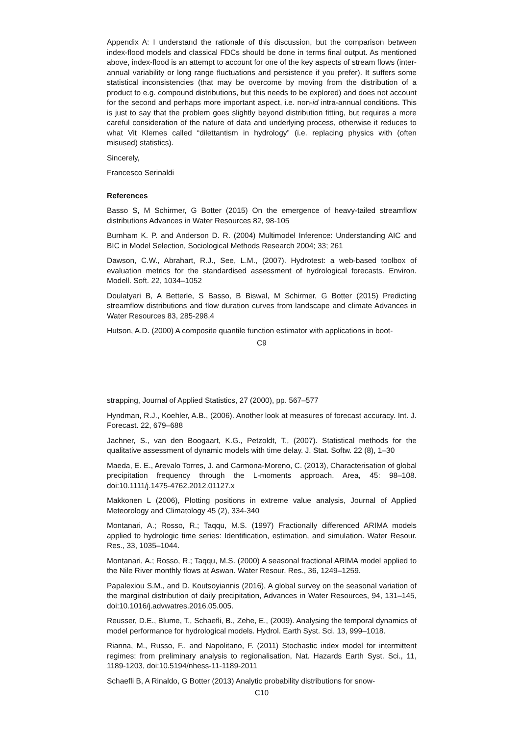Appendix A: I understand the rationale of this discussion, but the comparison between index-flood models and classical FDCs should be done in terms final output. As mentioned above, index-flood is an attempt to account for one of the key aspects of stream flows (inter-annual variability or long range fluctuations and persistence if you prefer). It suffers some statistical inconsistencies (that may be overcome by moving from the distribution of a product to e.g. compound distributions, but this needs to be explored) and does not account for the second and perhaps more important aspect, i.e. non-id intra-annual conditions. This is just to say that the problem goes slightly beyond distribution fitting, but requires a more careful consideration of the nature of data and underlying process, otherwise it reduces to what Vit Klemes called “dilettantism in hydrology” (i.e. replacing physics with (often misused) statistics).
Sincerely,
Francesco Serinaldi
References
Basso S, M Schirmer, G Botter (2015) On the emergence of heavy-tailed streamflow distributions Advances in Water Resources 82, 98-105
Burnham K. P. and Anderson D. R. (2004) Multimodel Inference: Understanding AIC and BIC in Model Selection, Sociological Methods Research 2004; 33; 261
Dawson, C.W., Abrahart, R.J., See, L.M., (2007). Hydrotest: a web-based toolbox of evaluation metrics for the standardised assessment of hydrological forecasts. Environ. Modell. Soft. 22, 1034–1052
Doulatyari B, A Betterle, S Basso, B Biswal, M Schirmer, G Botter (2015) Predicting streamflow distributions and flow duration curves from landscape and climate Advances in Water Resources 83, 285-298,4
Hutson, A.D. (2000) A composite quantile function estimator with applications in boot-
C9
strapping, Journal of Applied Statistics, 27 (2000), pp. 567–577
Hyndman, R.J., Koehler, A.B., (2006). Another look at measures of forecast accuracy. Int. J. Forecast. 22, 679–688
Jachner, S., van den Boogaart, K.G., Petzoldt, T., (2007). Statistical methods for the qualitative assessment of dynamic models with time delay. J. Stat. Softw. 22 (8), 1–30
Maeda, E. E., Arevalo Torres, J. and Carmona-Moreno, C. (2013), Characterisation of global precipitation frequency through the L-moments approach. Area, 45: 98–108. doi:10.1111/j.1475-4762.2012.01127.x
Makkonen L (2006), Plotting positions in extreme value analysis, Journal of Applied Meteorology and Climatology 45 (2), 334-340
Montanari, A.; Rosso, R.; Taqqu, M.S. (1997) Fractionally differenced ARIMA models applied to hydrologic time series: Identification, estimation, and simulation. Water Resour. Res., 33, 1035–1044.
Montanari, A.; Rosso, R.; Taqqu, M.S. (2000) A seasonal fractional ARIMA model applied to the Nile River monthly flows at Aswan. Water Resour. Res., 36, 1249–1259.
Papalexiou S.M., and D. Koutsoyiannis (2016), A global survey on the seasonal variation of the marginal distribution of daily precipitation, Advances in Water Resources, 94, 131–145, doi:10.1016/j.advwatres.2016.05.005.
Reusser, D.E., Blume, T., Schaefli, B., Zehe, E., (2009). Analysing the temporal dynamics of model performance for hydrological models. Hydrol. Earth Syst. Sci. 13, 999–1018.
Rianna, M., Russo, F., and Napolitano, F. (2011) Stochastic index model for intermittent regimes: from preliminary analysis to regionalisation, Nat. Hazards Earth Syst. Sci., 11, 1189-1203, doi:10.5194/nhess-11-1189-2011
Schaefli B, A Rinaldo, G Botter (2013) Analytic probability distributions for snow-
C10